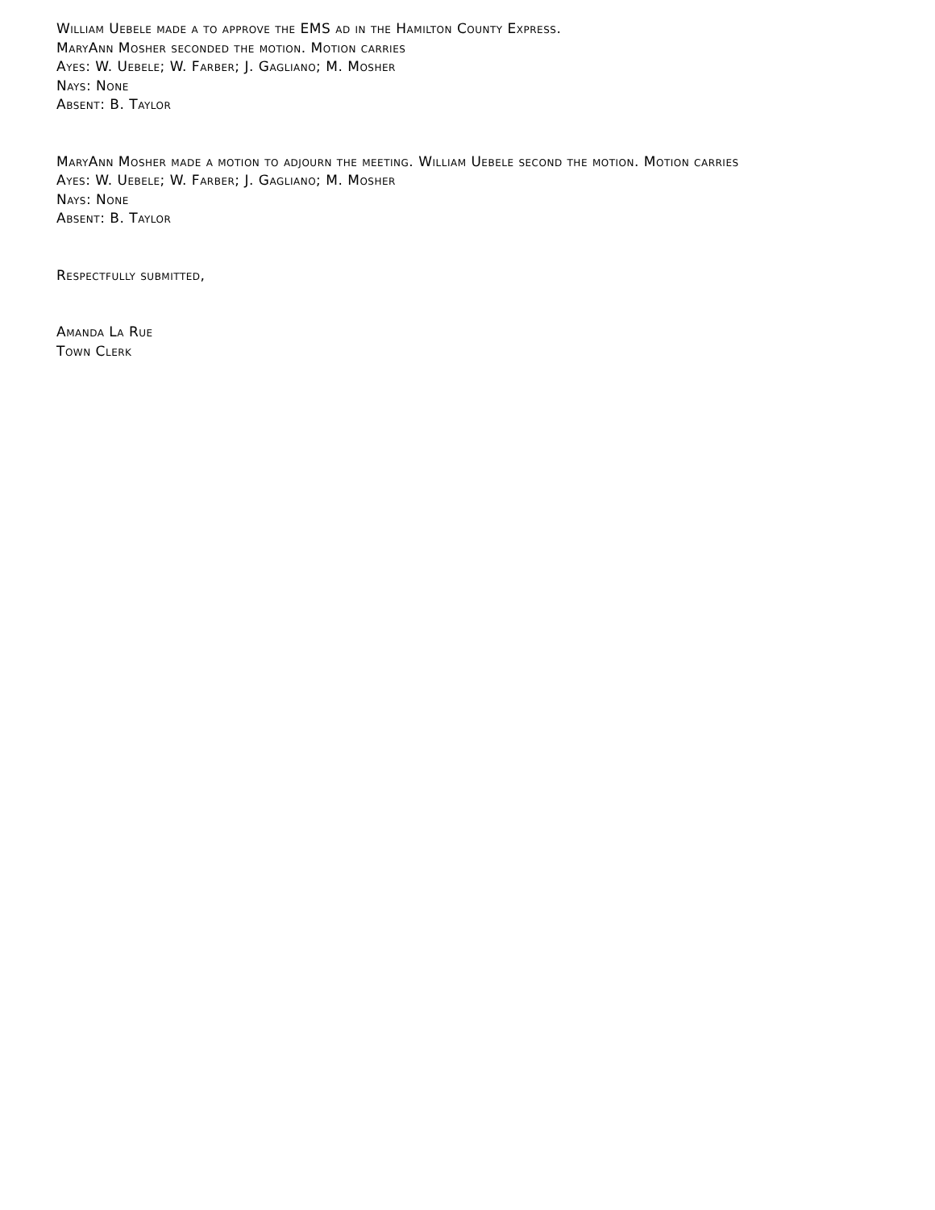William Uebele made a to approve the EMS ad in the Hamilton County Express.
MaryAnn Mosher seconded the motion. Motion carries
Ayes: W. Uebele; W. Farber; J. Gagliano; M. Mosher
Nays: None
Absent: B. Taylor
MaryAnn Mosher made a motion to adjourn the meeting. William Uebele second the motion. Motion carries
Ayes: W. Uebele; W. Farber; J. Gagliano; M. Mosher
Nays: None
Absent: B. Taylor
Respectfully submitted,
Amanda La Rue
Town Clerk